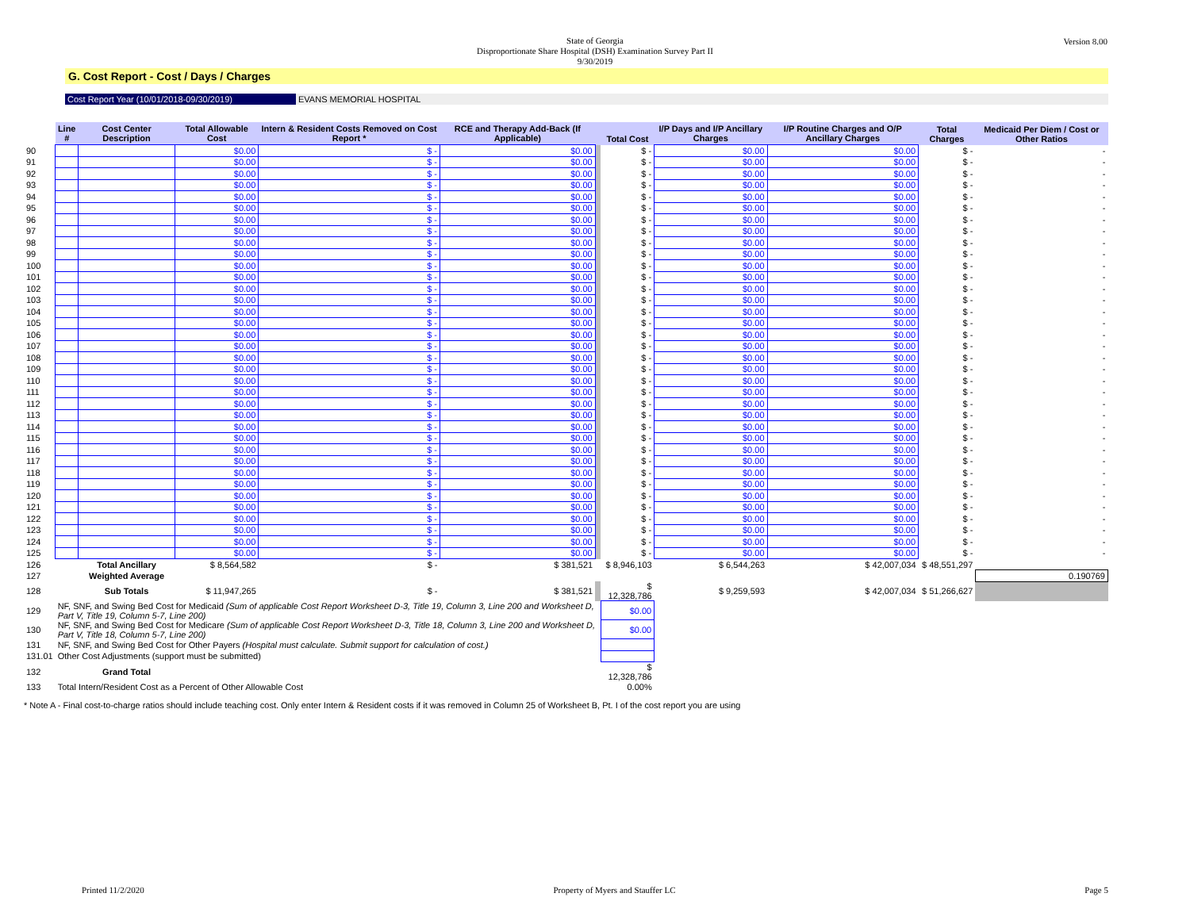Version 8.00
State of Georgia
Disproportionate Share Hospital (DSH) Examination Survey Part II
9/30/2019
G. Cost Report - Cost / Days / Charges
Cost Report Year (10/01/2018-09/30/2019) EVANS MEMORIAL HOSPITAL
| | Line # | Cost Center Description | Total Allowable Cost | Intern & Resident Costs Removed on Cost Report * | RCE and Therapy Add-Back (If Applicable) | | Total Cost | I/P Days and I/P Ancillary Charges | I/P Routine Charges and O/P Ancillary Charges | Total Charges | Medicaid Per Diem / Cost or Other Ratios |
| --- | --- | --- | --- | --- | --- | --- | --- | --- | --- | --- | --- |
| 90 | | | $0.00 | $ - | $0.00 | | $ - | $0.00 | $0.00 | $ - | - |
| 91 | | | $0.00 | $ - | $0.00 | | $ - | $0.00 | $0.00 | $ - | - |
| 92 | | | $0.00 | $ - | $0.00 | | $ - | $0.00 | $0.00 | $ - | - |
| 93 | | | $0.00 | $ - | $0.00 | | $ - | $0.00 | $0.00 | $ - | - |
| 94 | | | $0.00 | $ - | $0.00 | | $ - | $0.00 | $0.00 | $ - | - |
| 95 | | | $0.00 | $ - | $0.00 | | $ - | $0.00 | $0.00 | $ - | - |
| 96 | | | $0.00 | $ - | $0.00 | | $ - | $0.00 | $0.00 | $ - | - |
| 97 | | | $0.00 | $ - | $0.00 | | $ - | $0.00 | $0.00 | $ - | - |
| 98 | | | $0.00 | $ - | $0.00 | | $ - | $0.00 | $0.00 | $ - | - |
| 99 | | | $0.00 | $ - | $0.00 | | $ - | $0.00 | $0.00 | $ - | - |
| 100 | | | $0.00 | $ - | $0.00 | | $ - | $0.00 | $0.00 | $ - | - |
| 101 | | | $0.00 | $ - | $0.00 | | $ - | $0.00 | $0.00 | $ - | - |
| 102 | | | $0.00 | $ - | $0.00 | | $ - | $0.00 | $0.00 | $ - | - |
| 103 | | | $0.00 | $ - | $0.00 | | $ - | $0.00 | $0.00 | $ - | - |
| 104 | | | $0.00 | $ - | $0.00 | | $ - | $0.00 | $0.00 | $ - | - |
| 105 | | | $0.00 | $ - | $0.00 | | $ - | $0.00 | $0.00 | $ - | - |
| 106 | | | $0.00 | $ - | $0.00 | | $ - | $0.00 | $0.00 | $ - | - |
| 107 | | | $0.00 | $ - | $0.00 | | $ - | $0.00 | $0.00 | $ - | - |
| 108 | | | $0.00 | $ - | $0.00 | | $ - | $0.00 | $0.00 | $ - | - |
| 109 | | | $0.00 | $ - | $0.00 | | $ - | $0.00 | $0.00 | $ - | - |
| 110 | | | $0.00 | $ - | $0.00 | | $ - | $0.00 | $0.00 | $ - | - |
| 111 | | | $0.00 | $ - | $0.00 | | $ - | $0.00 | $0.00 | $ - | - |
| 112 | | | $0.00 | $ - | $0.00 | | $ - | $0.00 | $0.00 | $ - | - |
| 113 | | | $0.00 | $ - | $0.00 | | $ - | $0.00 | $0.00 | $ - | - |
| 114 | | | $0.00 | $ - | $0.00 | | $ - | $0.00 | $0.00 | $ - | - |
| 115 | | | $0.00 | $ - | $0.00 | | $ - | $0.00 | $0.00 | $ - | - |
| 116 | | | $0.00 | $ - | $0.00 | | $ - | $0.00 | $0.00 | $ - | - |
| 117 | | | $0.00 | $ - | $0.00 | | $ - | $0.00 | $0.00 | $ - | - |
| 118 | | | $0.00 | $ - | $0.00 | | $ - | $0.00 | $0.00 | $ - | - |
| 119 | | | $0.00 | $ - | $0.00 | | $ - | $0.00 | $0.00 | $ - | - |
| 120 | | | $0.00 | $ - | $0.00 | | $ - | $0.00 | $0.00 | $ - | - |
| 121 | | | $0.00 | $ - | $0.00 | | $ - | $0.00 | $0.00 | $ - | - |
| 122 | | | $0.00 | $ - | $0.00 | | $ - | $0.00 | $0.00 | $ - | - |
| 123 | | | $0.00 | $ - | $0.00 | | $ - | $0.00 | $0.00 | $ - | - |
| 124 | | | $0.00 | $ - | $0.00 | | $ - | $0.00 | $0.00 | $ - | - |
| 125 | | | $0.00 | $ - | $0.00 | | $ - | $0.00 | $0.00 | $ - | - |
| 126 | | Total Ancillary | $ 8,564,582 | $ - | $ 381,521 | | $ 8,946,103 | $ 6,544,263 | $ 42,007,034 | $ 48,551,297 | |
| 127 | | Weighted Average | | | | | | | | | 0.190769 |
| 128 | | Sub Totals | $ 11,947,265 | $ - | $ 381,521 | | $ 12,328,786 | $ 9,259,593 | $ 42,007,034 | $ 51,266,627 | |
| 129 | NF, SNF, and Swing Bed Cost for Medicaid (Sum of applicable Cost Report Worksheet D-3, Title 19, Column 3, Line 200 and Worksheet D, Part V, Title 19, Column 5-7, Line 200) | | | | | | $0.00 | | | | |
| 130 | NF, SNF, and Swing Bed Cost for Medicare (Sum of applicable Cost Report Worksheet D-3, Title 18, Column 3, Line 200 and Worksheet D, Part V, Title 18, Column 5-7, Line 200) | | | | | | $0.00 | | | | |
| 131 | NF, SNF, and Swing Bed Cost for Other Payers (Hospital must calculate. Submit support for calculation of cost.) | | | | | | | | | | |
| 131.01 | Other Cost Adjustments (support must be submitted) | | | | | | | | | | |
| 132 | | Grand Total | | | | | $ 12,328,786 | | | | |
| 133 | Total Intern/Resident Cost as a Percent of Other Allowable Cost | | | | | | 0.00% | | | | |
* Note A - Final cost-to-charge ratios should include teaching cost. Only enter Intern & Resident costs if it was removed in Column 25 of Worksheet B, Pt. I of the cost report you are using
Printed 11/2/2020 Property of Myers and Stauffer LC Page 5